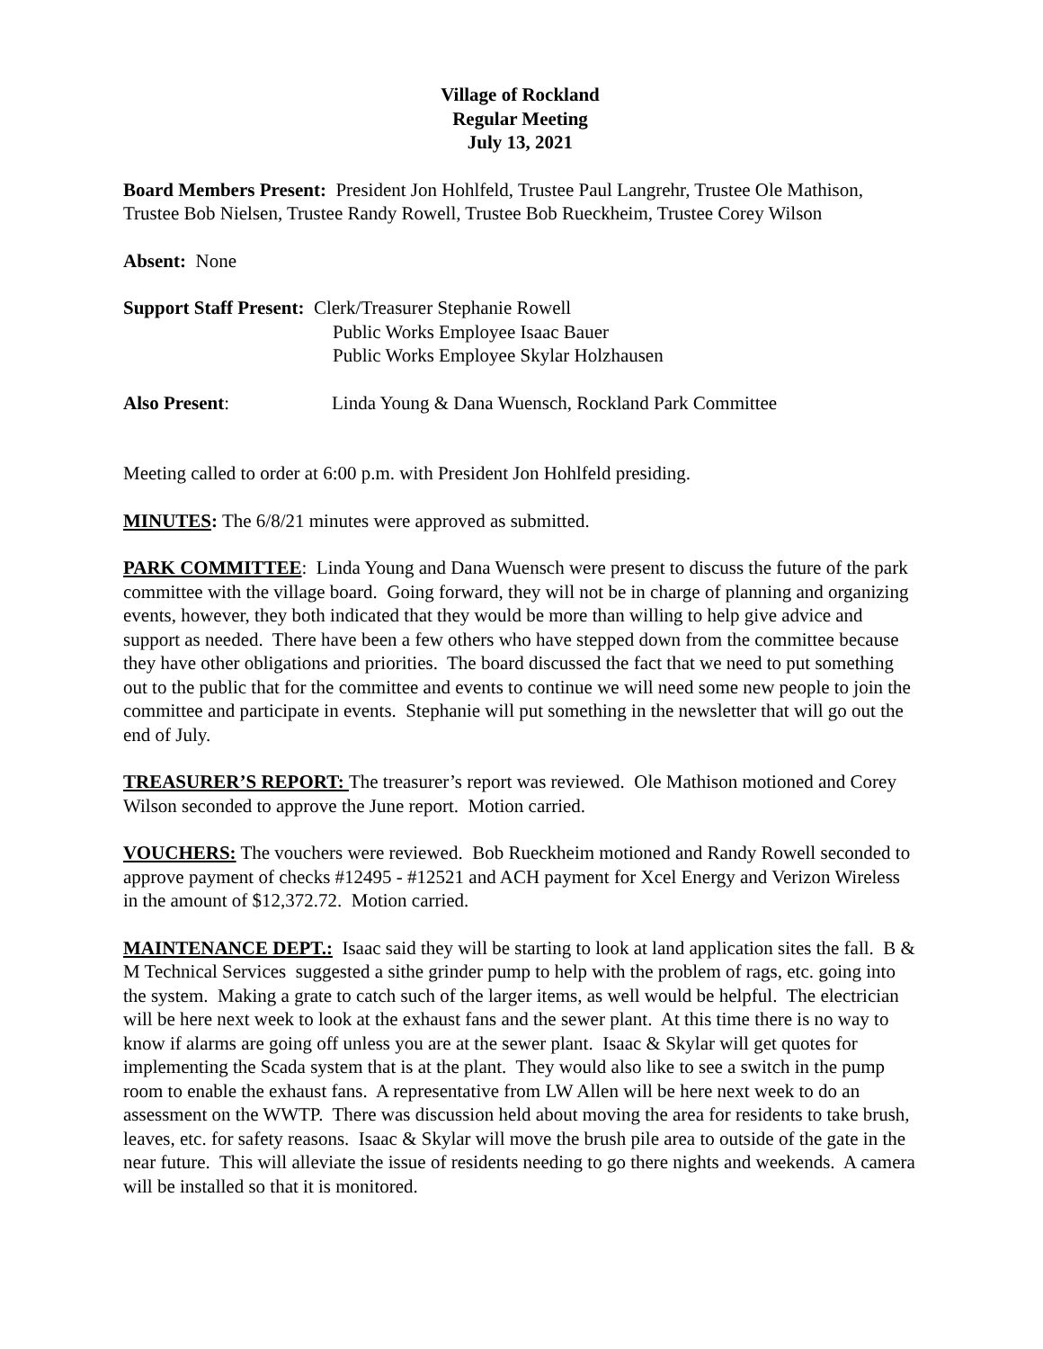Village of Rockland
Regular Meeting
July 13, 2021
Board Members Present: President Jon Hohlfeld, Trustee Paul Langrehr, Trustee Ole Mathison, Trustee Bob Nielsen, Trustee Randy Rowell, Trustee Bob Rueckheim, Trustee Corey Wilson
Absent: None
Support Staff Present: Clerk/Treasurer Stephanie Rowell
Public Works Employee Isaac Bauer
Public Works Employee Skylar Holzhausen
Also Present: Linda Young & Dana Wuensch, Rockland Park Committee
Meeting called to order at 6:00 p.m. with President Jon Hohlfeld presiding.
MINUTES: The 6/8/21 minutes were approved as submitted.
PARK COMMITTEE: Linda Young and Dana Wuensch were present to discuss the future of the park committee with the village board. Going forward, they will not be in charge of planning and organizing events, however, they both indicated that they would be more than willing to help give advice and support as needed. There have been a few others who have stepped down from the committee because they have other obligations and priorities. The board discussed the fact that we need to put something out to the public that for the committee and events to continue we will need some new people to join the committee and participate in events. Stephanie will put something in the newsletter that will go out the end of July.
TREASURER’S REPORT: The treasurer’s report was reviewed. Ole Mathison motioned and Corey Wilson seconded to approve the June report. Motion carried.
VOUCHERS: The vouchers were reviewed. Bob Rueckheim motioned and Randy Rowell seconded to approve payment of checks #12495 - #12521 and ACH payment for Xcel Energy and Verizon Wireless in the amount of $12,372.72. Motion carried.
MAINTENANCE DEPT.: Isaac said they will be starting to look at land application sites the fall. B & M Technical Services suggested a sithe grinder pump to help with the problem of rags, etc. going into the system. Making a grate to catch such of the larger items, as well would be helpful. The electrician will be here next week to look at the exhaust fans and the sewer plant. At this time there is no way to know if alarms are going off unless you are at the sewer plant. Isaac & Skylar will get quotes for implementing the Scada system that is at the plant. They would also like to see a switch in the pump room to enable the exhaust fans. A representative from LW Allen will be here next week to do an assessment on the WWTP. There was discussion held about moving the area for residents to take brush, leaves, etc. for safety reasons. Isaac & Skylar will move the brush pile area to outside of the gate in the near future. This will alleviate the issue of residents needing to go there nights and weekends. A camera will be installed so that it is monitored.